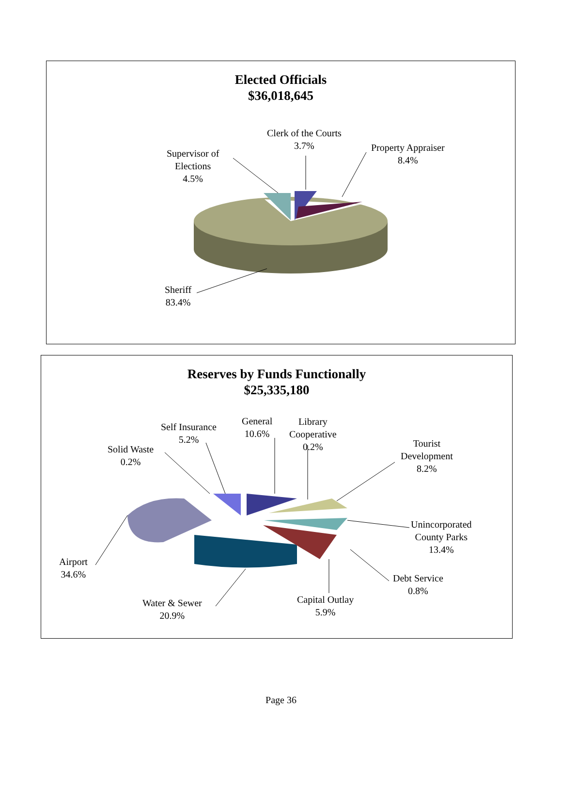Elected Officials
$36,018,645
Clerk of the Courts
3.7%
Property Appraiser
8.4%
Supervisor of
Elections
4.5%
Sheriff
83.4%
Reserves by Funds Functionally
$25,335,180
Self Insurance
5.2%
General
10.6%
Library
Cooperative
0.2%
Tourist
Development
8.2%
Solid Waste
0.2%
Unincorporated
County Parks
13.4%
Airport
34.6%
Debt Service
0.8%
Capital Outlay
5.9%
Water & Sewer
20.9%
Page 36